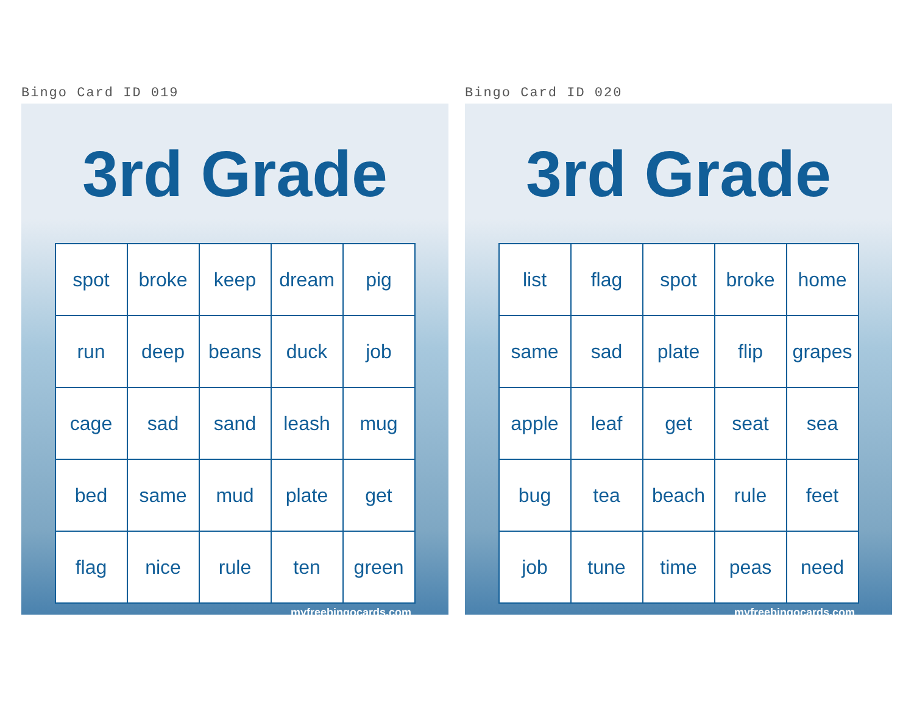Bingo Card ID 019
3rd Grade
| spot | broke | keep | dream | pig |
| run | deep | beans | duck | job |
| cage | sad | sand | leash | mug |
| bed | same | mud | plate | get |
| flag | nice | rule | ten | green |
myfreebingocards.com
Bingo Card ID 020
3rd Grade
| list | flag | spot | broke | home |
| same | sad | plate | flip | grapes |
| apple | leaf | get | seat | sea |
| bug | tea | beach | rule | feet |
| job | tune | time | peas | need |
myfreebingocards.com